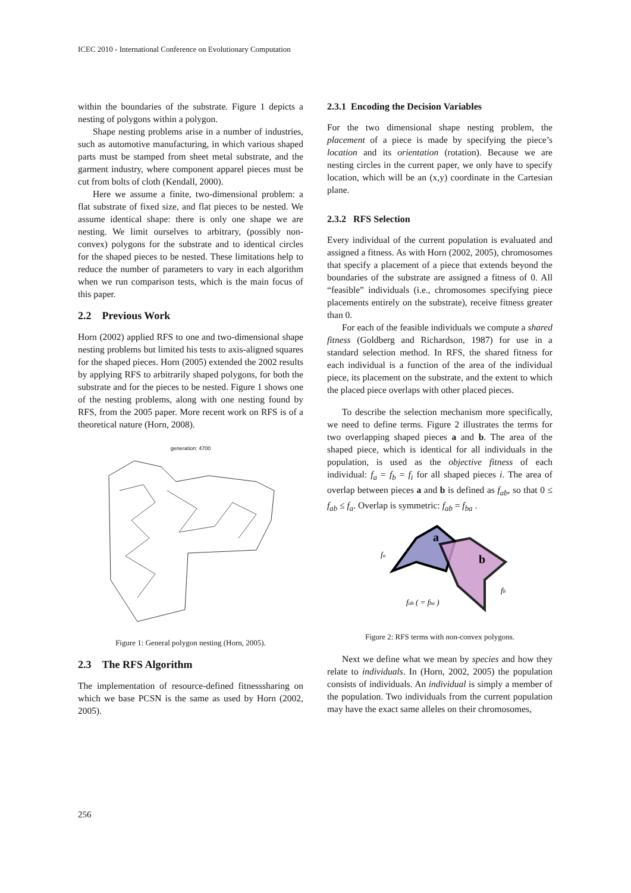ICEC 2010 - International Conference on Evolutionary Computation
within the boundaries of the substrate. Figure 1 depicts a nesting of polygons within a polygon.
Shape nesting problems arise in a number of industries, such as automotive manufacturing, in which various shaped parts must be stamped from sheet metal substrate, and the garment industry, where component apparel pieces must be cut from bolts of cloth (Kendall, 2000).
Here we assume a finite, two-dimensional problem: a flat substrate of fixed size, and flat pieces to be nested. We assume identical shape: there is only one shape we are nesting. We limit ourselves to arbitrary, (possibly non-convex) polygons for the substrate and to identical circles for the shaped pieces to be nested. These limitations help to reduce the number of parameters to vary in each algorithm when we run comparison tests, which is the main focus of this paper.
2.2 Previous Work
Horn (2002) applied RFS to one and two-dimensional shape nesting problems but limited his tests to axis-aligned squares for the shaped pieces. Horn (2005) extended the 2002 results by applying RFS to arbitrarily shaped polygons, for both the substrate and for the pieces to be nested. Figure 1 shows one of the nesting problems, along with one nesting found by RFS, from the 2005 paper. More recent work on RFS is of a theoretical nature (Horn, 2008).
generation: 4700
Figure 1: General polygon nesting (Horn, 2005).
2.3 The RFS Algorithm
The implementation of resource-defined fitnesssharing on which we base PCSN is the same as used by Horn (2002, 2005).
2.3.1 Encoding the Decision Variables
For the two dimensional shape nesting problem, the placement of a piece is made by specifying the piece’s location and its orientation (rotation). Because we are nesting circles in the current paper, we only have to specify location, which will be an (x,y) coordinate in the Cartesian plane.
2.3.2 RFS Selection
Every individual of the current population is evaluated and assigned a fitness. As with Horn (2002, 2005), chromosomes that specify a placement of a piece that extends beyond the boundaries of the substrate are assigned a fitness of 0. All “feasible” individuals (i.e., chromosomes specifying piece placements entirely on the substrate), receive fitness greater than 0.
For each of the feasible individuals we compute a shared fitness (Goldberg and Richardson, 1987) for use in a standard selection method. In RFS, the shared fitness for each individual is a function of the area of the individual piece, its placement on the substrate, and the extent to which the placed piece overlaps with other placed pieces.
To describe the selection mechanism more specifically, we need to define terms. Figure 2 illustrates the terms for two overlapping shaped pieces a and b. The area of the shaped piece, which is identical for all individuals in the population, is used as the objective fitness of each individual: f<sub>a</sub> = f<sub>b</sub> = f<sub>i</sub> for all shaped pieces i. The area of overlap between pieces a and b is defined as f<sub>ab</sub>, so that 0 ≤ f<sub>ab</sub> ≤ f<sub>a</sub>. Overlap is symmetric: f<sub>ab</sub> = f<sub>ba</sub> .
a
b
fa
fb
fab ( = fba )
Figure 2: RFS terms with non-convex polygons.
Next we define what we mean by species and how they relate to individuals. In (Horn, 2002, 2005) the population consists of individuals. An individual is simply a member of the population. Two individuals from the current population may have the exact same alleles on their chromosomes,
256